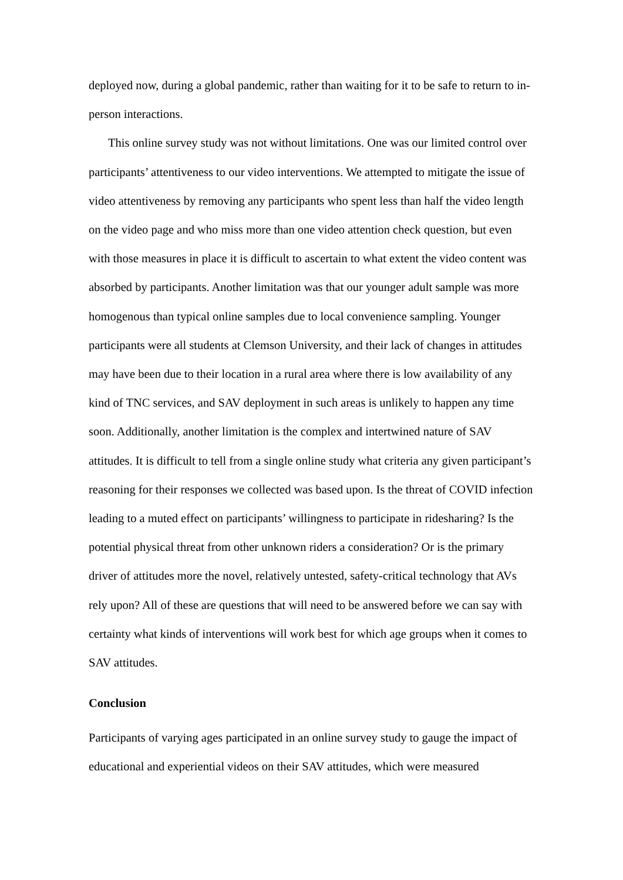deployed now, during a global pandemic, rather than waiting for it to be safe to return to in-person interactions.
This online survey study was not without limitations. One was our limited control over participants’ attentiveness to our video interventions. We attempted to mitigate the issue of video attentiveness by removing any participants who spent less than half the video length on the video page and who miss more than one video attention check question, but even with those measures in place it is difficult to ascertain to what extent the video content was absorbed by participants. Another limitation was that our younger adult sample was more homogenous than typical online samples due to local convenience sampling. Younger participants were all students at Clemson University, and their lack of changes in attitudes may have been due to their location in a rural area where there is low availability of any kind of TNC services, and SAV deployment in such areas is unlikely to happen any time soon. Additionally, another limitation is the complex and intertwined nature of SAV attitudes. It is difficult to tell from a single online study what criteria any given participant’s reasoning for their responses we collected was based upon. Is the threat of COVID infection leading to a muted effect on participants’ willingness to participate in ridesharing? Is the potential physical threat from other unknown riders a consideration? Or is the primary driver of attitudes more the novel, relatively untested, safety-critical technology that AVs rely upon? All of these are questions that will need to be answered before we can say with certainty what kinds of interventions will work best for which age groups when it comes to SAV attitudes.
Conclusion
Participants of varying ages participated in an online survey study to gauge the impact of educational and experiential videos on their SAV attitudes, which were measured